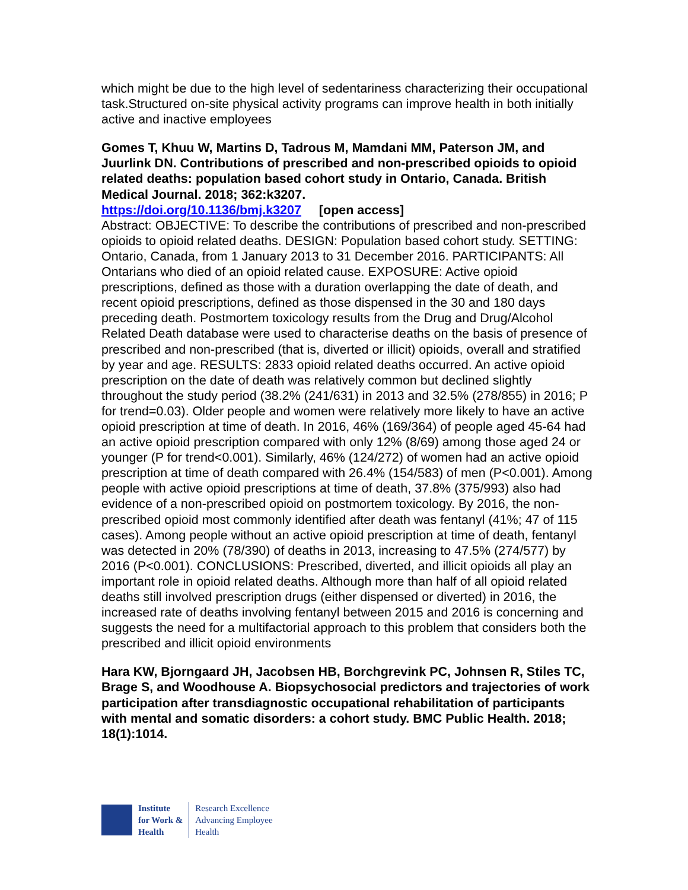which might be due to the high level of sedentariness characterizing their occupational task.Structured on-site physical activity programs can improve health in both initially active and inactive employees
Gomes T, Khuu W, Martins D, Tadrous M, Mamdani MM, Paterson JM, and Juurlink DN. Contributions of prescribed and non-prescribed opioids to opioid related deaths: population based cohort study in Ontario, Canada. British Medical Journal. 2018; 362:k3207.
https://doi.org/10.1136/bmj.k3207 [open access]
Abstract: OBJECTIVE: To describe the contributions of prescribed and non-prescribed opioids to opioid related deaths. DESIGN: Population based cohort study. SETTING: Ontario, Canada, from 1 January 2013 to 31 December 2016. PARTICIPANTS: All Ontarians who died of an opioid related cause. EXPOSURE: Active opioid prescriptions, defined as those with a duration overlapping the date of death, and recent opioid prescriptions, defined as those dispensed in the 30 and 180 days preceding death. Postmortem toxicology results from the Drug and Drug/Alcohol Related Death database were used to characterise deaths on the basis of presence of prescribed and non-prescribed (that is, diverted or illicit) opioids, overall and stratified by year and age. RESULTS: 2833 opioid related deaths occurred. An active opioid prescription on the date of death was relatively common but declined slightly throughout the study period (38.2% (241/631) in 2013 and 32.5% (278/855) in 2016; P for trend=0.03). Older people and women were relatively more likely to have an active opioid prescription at time of death. In 2016, 46% (169/364) of people aged 45-64 had an active opioid prescription compared with only 12% (8/69) among those aged 24 or younger (P for trend<0.001). Similarly, 46% (124/272) of women had an active opioid prescription at time of death compared with 26.4% (154/583) of men (P<0.001). Among people with active opioid prescriptions at time of death, 37.8% (375/993) also had evidence of a non-prescribed opioid on postmortem toxicology. By 2016, the non-prescribed opioid most commonly identified after death was fentanyl (41%; 47 of 115 cases). Among people without an active opioid prescription at time of death, fentanyl was detected in 20% (78/390) of deaths in 2013, increasing to 47.5% (274/577) by 2016 (P<0.001). CONCLUSIONS: Prescribed, diverted, and illicit opioids all play an important role in opioid related deaths. Although more than half of all opioid related deaths still involved prescription drugs (either dispensed or diverted) in 2016, the increased rate of deaths involving fentanyl between 2015 and 2016 is concerning and suggests the need for a multifactorial approach to this problem that considers both the prescribed and illicit opioid environments
Hara KW, Bjorngaard JH, Jacobsen HB, Borchgrevink PC, Johnsen R, Stiles TC, Brage S, and Woodhouse A. Biopsychosocial predictors and trajectories of work participation after transdiagnostic occupational rehabilitation of participants with mental and somatic disorders: a cohort study. BMC Public Health. 2018; 18(1):1014.
Institute
for Work &
Health
Research Excellence
Advancing Employee
Health